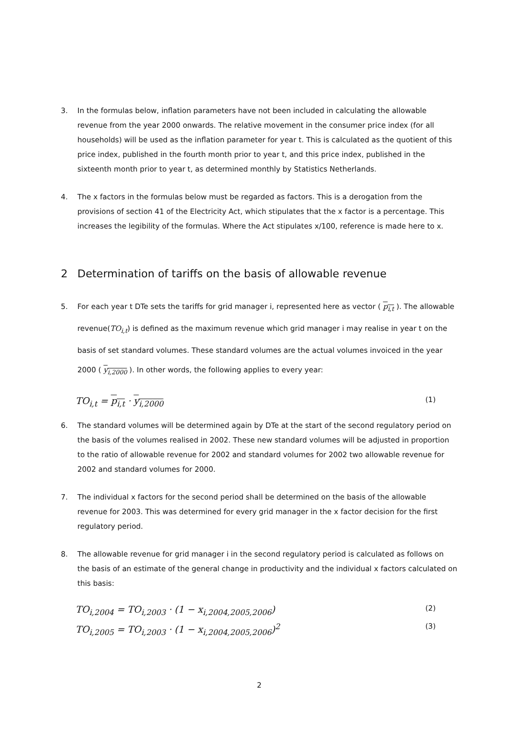3. In the formulas below, inflation parameters have not been included in calculating the allowable revenue from the year 2000 onwards. The relative movement in the consumer price index (for all households) will be used as the inflation parameter for year t. This is calculated as the quotient of this price index, published in the fourth month prior to year t, and this price index, published in the sixteenth month prior to year t, as determined monthly by Statistics Netherlands.
4. The x factors in the formulas below must be regarded as factors. This is a derogation from the provisions of section 41 of the Electricity Act, which stipulates that the x factor is a percentage. This increases the legibility of the formulas. Where the Act stipulates x/100, reference is made here to x.
2 Determination of tariffs on the basis of allowable revenue
5. For each year t DTe sets the tariffs for grid manager i, represented here as vector ( p<sub>i,t</sub> ). The allowable revenue(TO<sub>i,t</sub>) is defined as the maximum revenue which grid manager i may realise in year t on the basis of set standard volumes. These standard volumes are the actual volumes invoiced in the year 2000 ( y<sub>i,2000</sub> ). In other words, the following applies to every year:
TO<sub>i,t</sub> = p<sub>i,t</sub> · y<sub>i,2000</sub> (1)
6. The standard volumes will be determined again by DTe at the start of the second regulatory period on the basis of the volumes realised in 2002. These new standard volumes will be adjusted in proportion to the ratio of allowable revenue for 2002 and standard volumes for 2002 two allowable revenue for 2002 and standard volumes for 2000.
7. The individual x factors for the second period shall be determined on the basis of the allowable revenue for 2003. This was determined for every grid manager in the x factor decision for the first regulatory period.
8. The allowable revenue for grid manager i in the second regulatory period is calculated as follows on the basis of an estimate of the general change in productivity and the individual x factors calculated on this basis:
TO<sub>i,2004</sub> = TO<sub>i,2003</sub> · (1 − x<sub>i,2004,2005,2006</sub>) (2)
TO<sub>i,2005</sub> = TO<sub>i,2003</sub> · (1 − x<sub>i,2004,2005,2006</sub>)<sup>2</sup> (3)
2